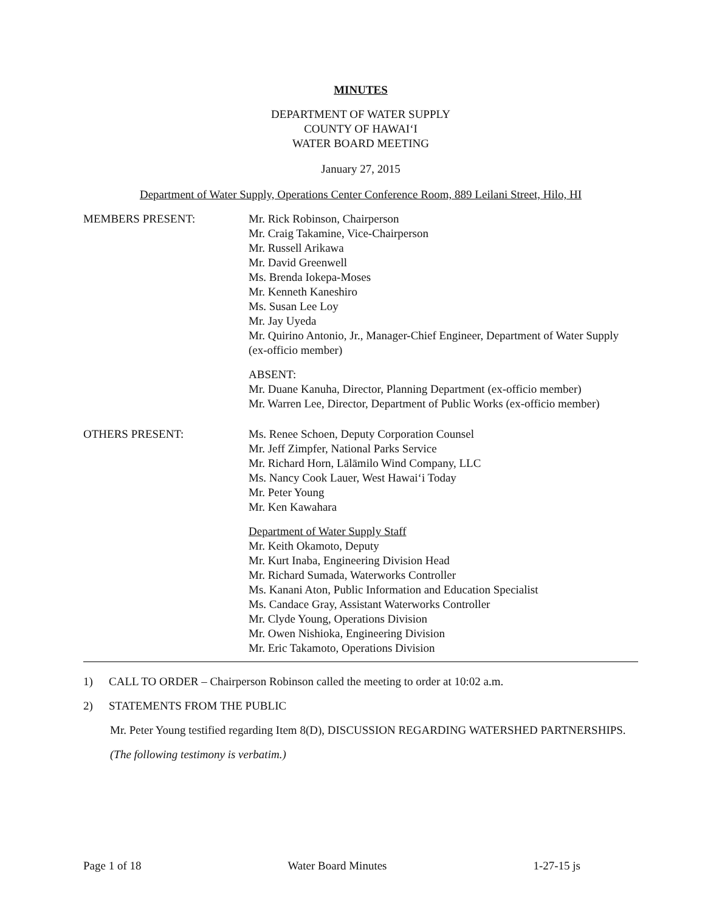MINUTES
DEPARTMENT OF WATER SUPPLY
COUNTY OF HAWAI‘I
WATER BOARD MEETING
January 27, 2015
Department of Water Supply, Operations Center Conference Room, 889 Leilani Street, Hilo, HI
MEMBERS PRESENT: Mr. Rick Robinson, Chairperson
Mr. Craig Takamine, Vice-Chairperson
Mr. Russell Arikawa
Mr. David Greenwell
Ms. Brenda Iokepa-Moses
Mr. Kenneth Kaneshiro
Ms. Susan Lee Loy
Mr. Jay Uyeda
Mr. Quirino Antonio, Jr., Manager-Chief Engineer, Department of Water Supply (ex-officio member)
ABSENT:
Mr. Duane Kanuha, Director, Planning Department (ex-officio member)
Mr. Warren Lee, Director, Department of Public Works (ex-officio member)
OTHERS PRESENT: Ms. Renee Schoen, Deputy Corporation Counsel
Mr. Jeff Zimpfer, National Parks Service
Mr. Richard Horn, Lālāmilo Wind Company, LLC
Ms. Nancy Cook Lauer, West Hawai‘i Today
Mr. Peter Young
Mr. Ken Kawahara
Department of Water Supply Staff
Mr. Keith Okamoto, Deputy
Mr. Kurt Inaba, Engineering Division Head
Mr. Richard Sumada, Waterworks Controller
Ms. Kanani Aton, Public Information and Education Specialist
Ms. Candace Gray, Assistant Waterworks Controller
Mr. Clyde Young, Operations Division
Mr. Owen Nishioka, Engineering Division
Mr. Eric Takamoto, Operations Division
1) CALL TO ORDER – Chairperson Robinson called the meeting to order at 10:02 a.m.
2) STATEMENTS FROM THE PUBLIC
Mr. Peter Young testified regarding Item 8(D), DISCUSSION REGARDING WATERSHED PARTNERSHIPS.
(The following testimony is verbatim.)
Page 1 of 18 Water Board Minutes 1-27-15 js